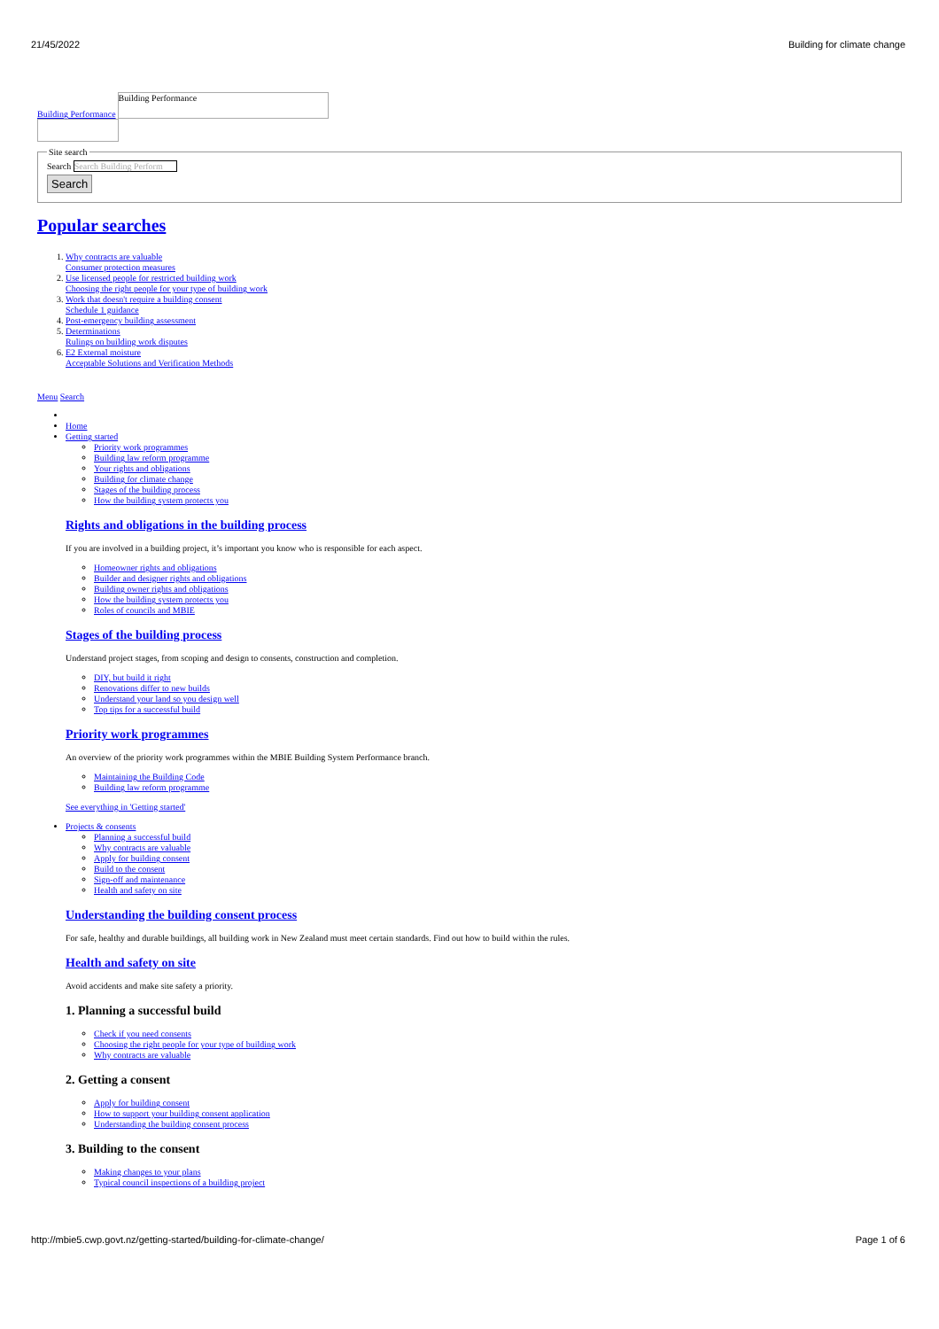21/45/2022 Building for climate change
Building Performance
Building Performance
Site searchSearch Search Building Perform
Search
Popular searches
1. Why contracts are valuable
Consumer protection measures
2. Use licensed people for restricted building work
Choosing the right people for your type of building work
3. Work that doesn't require a building consent
Schedule 1 guidance
4. Post-emergency building assessment
5. Determinations
Rulings on building work disputes
6. E2 External moisture
Acceptable Solutions and Verification Methods
Menu Search
Home
Getting started
Priority work programmes
Building law reform programme
Your rights and obligations
Building for climate change
Stages of the building process
How the building system protects you
Rights and obligations in the building process
If you are involved in a building project, it’s important you know who is responsible for each aspect.
Homeowner rights and obligations
Builder and designer rights and obligations
Building owner rights and obligations
How the building system protects you
Roles of councils and MBIE
Stages of the building process
Understand project stages, from scoping and design to consents, construction and completion.
DIY, but build it right
Renovations differ to new builds
Understand your land so you design well
Top tips for a successful build
Priority work programmes
An overview of the priority work programmes within the MBIE Building System Performance branch.
Maintaining the Building Code
Building law reform programme
See everything in 'Getting started'
Projects & consents
Planning a successful build
Why contracts are valuable
Apply for building consent
Build to the consent
Sign-off and maintenance
Health and safety on site
Understanding the building consent process
For safe, healthy and durable buildings, all building work in New Zealand must meet certain standards. Find out how to build within the rules.
Health and safety on site
Avoid accidents and make site safety a priority.
1. Planning a successful build
Check if you need consents
Choosing the right people for your type of building work
Why contracts are valuable
2. Getting a consent
Apply for building consent
How to support your building consent application
Understanding the building consent process
3. Building to the consent
Making changes to your plans
Typical council inspections of a building project
http://mbie5.cwp.govt.nz/getting-started/building-for-climate-change/ Page 1 of 6